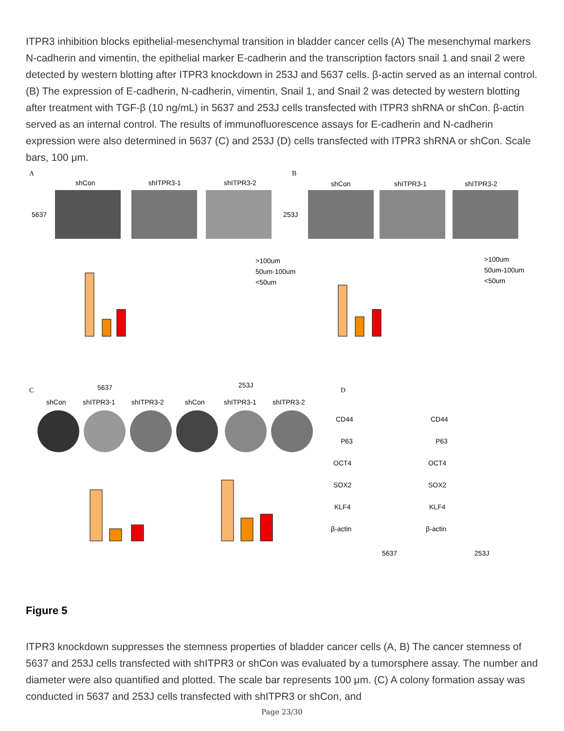ITPR3 inhibition blocks epithelial-mesenchymal transition in bladder cancer cells (A) The mesenchymal markers N-cadherin and vimentin, the epithelial marker E-cadherin and the transcription factors snail 1 and snail 2 were detected by western blotting after ITPR3 knockdown in 253J and 5637 cells. β-actin served as an internal control. (B) The expression of E-cadherin, N-cadherin, vimentin, Snail 1, and Snail 2 was detected by western blotting after treatment with TGF-β (10 ng/mL) in 5637 and 253J cells transfected with ITPR3 shRNA or shCon. β-actin served as an internal control. The results of immunofluorescence assays for E-cadherin and N-cadherin expression were also determined in 5637 (C) and 253J (D) cells transfected with ITPR3 shRNA or shCon. Scale bars, 100 μm.
A
B
shCon
shITPR3-1
shITPR3-2
shCon
shITPR3-1
shITPR3-2
5637
253J
>100um
50um-100um
<50um
>100um
50um-100um
<50um
C
5637
253J
shCon
shITPR3-1
shITPR3-2
shCon
shITPR3-1
shITPR3-2
D
CD44
P63
OCT4
SOX2
KLF4
β-actin
CD44
P63
OCT4
SOX2
KLF4
β-actin
5637
253J
Figure 5
ITPR3 knockdown suppresses the stemness properties of bladder cancer cells (A, B) The cancer stemness of 5637 and 253J cells transfected with shITPR3 or shCon was evaluated by a tumorsphere assay. The number and diameter were also quantified and plotted. The scale bar represents 100 μm. (C) A colony formation assay was conducted in 5637 and 253J cells transfected with shITPR3 or shCon, and
Page 23/30